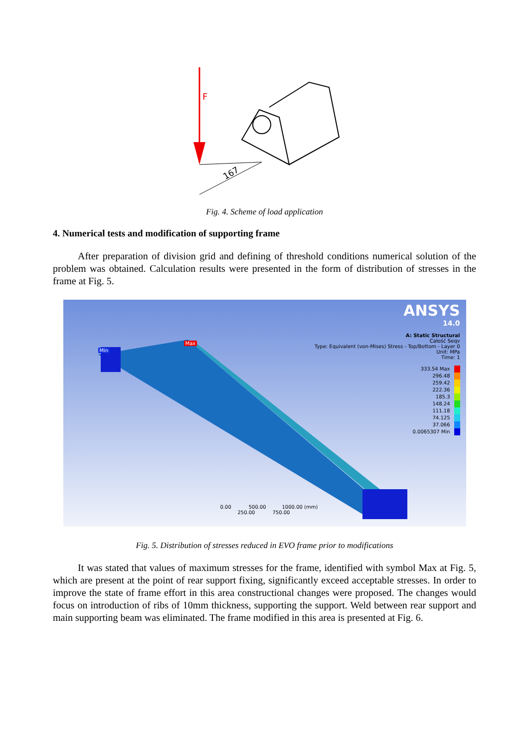F
167
Fig. 4. Scheme of load application
4. Numerical tests and modification of supporting frame
After preparation of division grid and defining of threshold conditions numerical solution of the problem was obtained. Calculation results were presented in the form of distribution of stresses in the frame at Fig. 5.
Min
Max
ANSYS
14.0
A: Static Structural
Całość Seqv
Type: Equivalent (von-Mises) Stress - Top/Bottom - Layer 0
Unit: MPa
Time: 1
333.54 Max
296.48
259.42
222.36
185.3
148.24
111.18
74.125
37.066
0.0065307 Min
0.00 500.00 1000.00 (mm)
250.00 750.00
Fig. 5. Distribution of stresses reduced in EVO frame prior to modifications
It was stated that values of maximum stresses for the frame, identified with symbol Max at Fig. 5, which are present at the point of rear support fixing, significantly exceed acceptable stresses. In order to improve the state of frame effort in this area constructional changes were proposed. The changes would focus on introduction of ribs of 10mm thickness, supporting the support. Weld between rear support and main supporting beam was eliminated. The frame modified in this area is presented at Fig. 6.